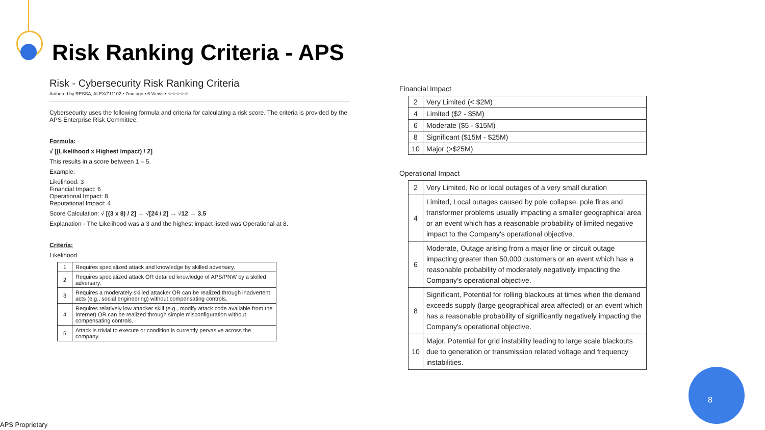Risk Ranking Criteria - APS
Risk - Cybersecurity Risk Ranking Criteria
Authored by RESSA, ALEX/Z11102 • 7mo ago • 6 Views • ☆☆☆☆☆
Cybersecurity uses the following formula and criteria for calculating a risk score. The criteria is provided by the APS Enterprise Risk Committee.
Formula:
√ [(Likelihood x Highest Impact) / 2]
This results in a score between 1 – 5.
Example:
Likelihood: 3
Financial Impact: 6
Operational Impact: 8
Reputational Impact: 4
Score Calculation: √ [(3 x 8) / 2] → √[24 / 2] → √12 → 3.5
Explanation - The Likelihood was a 3 and the highest impact listed was Operational at 8.
Criteria:
Likelihood
| 1 | Requires specialized attack and knowledge by skilled adversary. |
| 2 | Requires specialized attack OR detailed knowledge of APS/PNW by a skilled adversary. |
| 3 | Requires a moderately skilled attacker OR can be realized through inadvertent acts (e.g., social engineering) without compensating controls. |
| 4 | Requires relatively low attacker skill (e.g., modify attack code available from the Internet) OR can be realized through simple misconfiguration without compensating controls. |
| 5 | Attack is trivial to execute or condition is currently pervasive across the company. |
Financial Impact
| 2 | Very Limited (< $2M) |
| 4 | Limited ($2 - $5M) |
| 6 | Moderate ($5 - $15M) |
| 8 | Significant ($15M - $25M) |
| 10 | Major (>$25M) |
Operational Impact
| 2 | Very Limited, No or local outages of a very small duration |
| 4 | Limited, Local outages caused by pole collapse, pole fires and transformer problems usually impacting a smaller geographical area or an event which has a reasonable probability of limited negative impact to the Company's operational objective. |
| 6 | Moderate, Outage arising from a major line or circuit outage impacting greater than 50,000 customers or an event which has a reasonable probability of moderately negatively impacting the Company's operational objective. |
| 8 | Significant, Potential for rolling blackouts at times when the demand exceeds supply (large geographical area affected) or an event which has a reasonable probability of significantly negatively impacting the Company's operational objective. |
| 10 | Major, Potential for grid instability leading to large scale blackouts due to generation or transmission related voltage and frequency instabilities. |
8
APS Proprietary